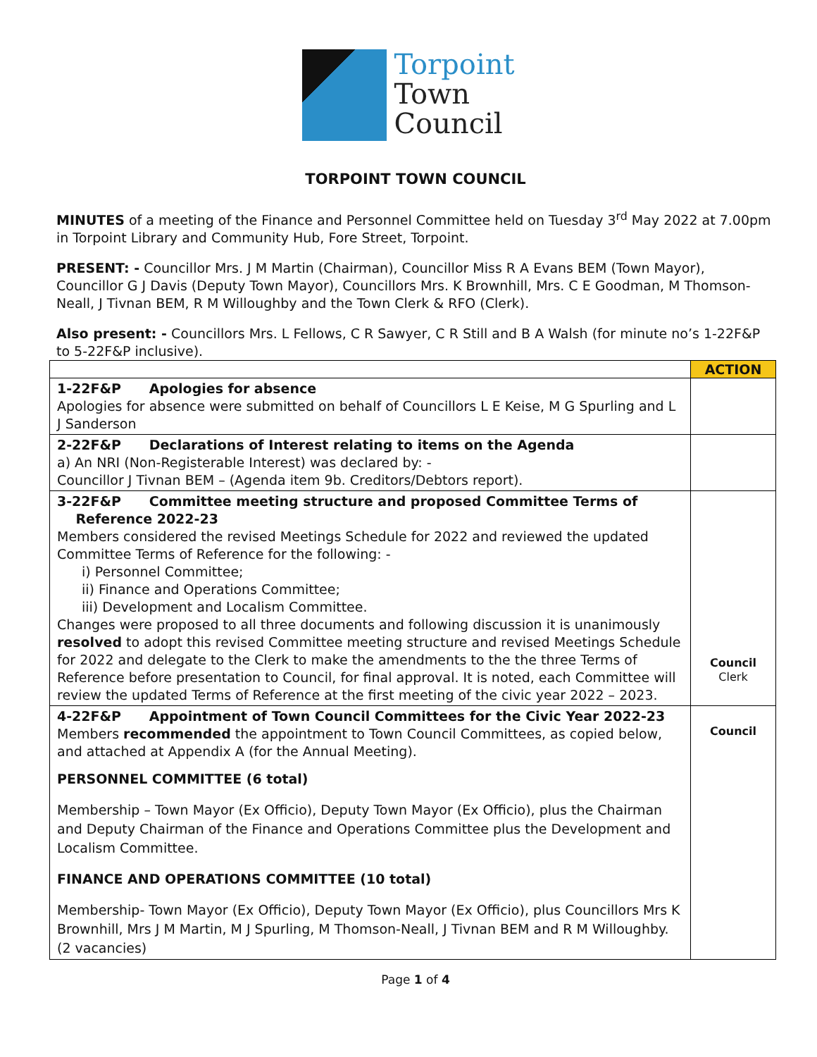Torpoint
Town
Council
TORPOINT TOWN COUNCIL
MINUTES of a meeting of the Finance and Personnel Committee held on Tuesday 3<sup>rd</sup> May 2022 at 7.00pm in Torpoint Library and Community Hub, Fore Street, Torpoint.
PRESENT: - Councillor Mrs. J M Martin (Chairman), Councillor Miss R A Evans BEM (Town Mayor), Councillor G J Davis (Deputy Town Mayor), Councillors Mrs. K Brownhill, Mrs. C E Goodman, M Thomson-Neall, J Tivnan BEM, R M Willoughby and the Town Clerk & RFO (Clerk).
Also present: - Councillors Mrs. L Fellows, C R Sawyer, C R Still and B A Walsh (for minute no’s 1-22F&P to 5-22F&P inclusive).
| | ACTION |
| 1-22F&P Apologies for absence Apologies for absence were submitted on behalf of Councillors L E Keise, M G Spurling and L J Sanderson | |
| 2-22F&P Declarations of Interest relating to items on the Agenda a) An NRI (Non-Registerable Interest) was declared by: - Councillor J Tivnan BEM – (Agenda item 9b. Creditors/Debtors report). | |
| 3-22F&P Committee meeting structure and proposed Committee Terms of Reference 2022-23 Members considered the revised Meetings Schedule for 2022 and reviewed the updated Committee Terms of Reference for the following: - i) Personnel Committee; ii) Finance and Operations Committee; iii) Development and Localism Committee. Changes were proposed to all three documents and following discussion it is unanimously resolved to adopt this revised Committee meeting structure and revised Meetings Schedule for 2022 and delegate to the Clerk to make the amendments to the the three Terms of Reference before presentation to Council, for final approval. It is noted, each Committee will review the updated Terms of Reference at the first meeting of the civic year 2022 – 2023. | Council Clerk |
| 4-22F&P Appointment of Town Council Committees for the Civic Year 2022-23 Members recommended the appointment to Town Council Committees, as copied below, and attached at Appendix A (for the Annual Meeting). PERSONNEL COMMITTEE (6 total) Membership – Town Mayor (Ex Officio), Deputy Town Mayor (Ex Officio), plus the Chairman and Deputy Chairman of the Finance and Operations Committee plus the Development and Localism Committee. FINANCE AND OPERATIONS COMMITTEE (10 total) Membership- Town Mayor (Ex Officio), Deputy Town Mayor (Ex Officio), plus Councillors Mrs K Brownhill, Mrs J M Martin, M J Spurling, M Thomson-Neall, J Tivnan BEM and R M Willoughby. (2 vacancies) | Council |
Page 1 of 4